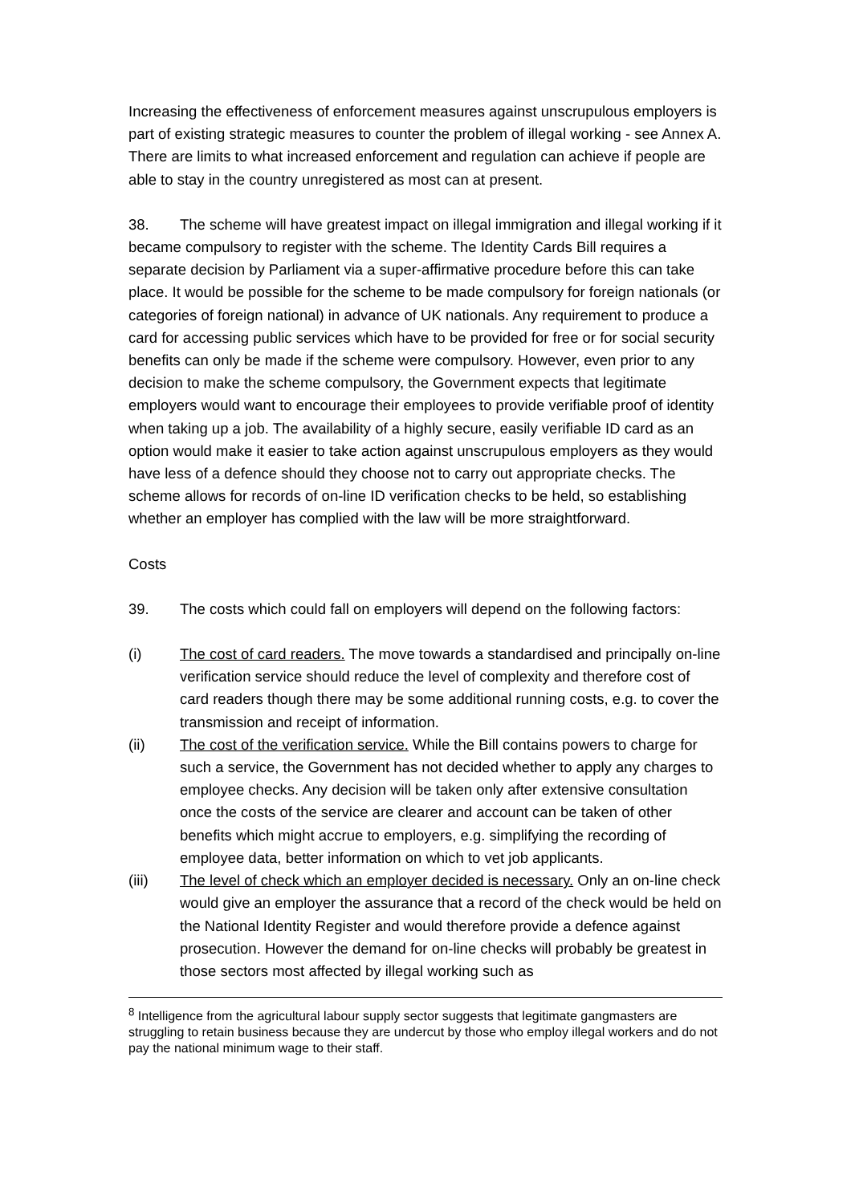Increasing the effectiveness of enforcement measures against unscrupulous employers is part of existing strategic measures to counter the problem of illegal working - see Annex A. There are limits to what increased enforcement and regulation can achieve if people are able to stay in the country unregistered as most can at present.
38. The scheme will have greatest impact on illegal immigration and illegal working if it became compulsory to register with the scheme. The Identity Cards Bill requires a separate decision by Parliament via a super-affirmative procedure before this can take place. It would be possible for the scheme to be made compulsory for foreign nationals (or categories of foreign national) in advance of UK nationals. Any requirement to produce a card for accessing public services which have to be provided for free or for social security benefits can only be made if the scheme were compulsory. However, even prior to any decision to make the scheme compulsory, the Government expects that legitimate employers would want to encourage their employees to provide verifiable proof of identity when taking up a job. The availability of a highly secure, easily verifiable ID card as an option would make it easier to take action against unscrupulous employers as they would have less of a defence should they choose not to carry out appropriate checks. The scheme allows for records of on-line ID verification checks to be held, so establishing whether an employer has complied with the law will be more straightforward.
Costs
39. The costs which could fall on employers will depend on the following factors:
(i) The cost of card readers. The move towards a standardised and principally on-line verification service should reduce the level of complexity and therefore cost of card readers though there may be some additional running costs, e.g. to cover the transmission and receipt of information.
(ii) The cost of the verification service. While the Bill contains powers to charge for such a service, the Government has not decided whether to apply any charges to employee checks. Any decision will be taken only after extensive consultation once the costs of the service are clearer and account can be taken of other benefits which might accrue to employers, e.g. simplifying the recording of employee data, better information on which to vet job applicants.
(iii) The level of check which an employer decided is necessary. Only an on-line check would give an employer the assurance that a record of the check would be held on the National Identity Register and would therefore provide a defence against prosecution. However the demand for on-line checks will probably be greatest in those sectors most affected by illegal working such as
<sup>8</sup> Intelligence from the agricultural labour supply sector suggests that legitimate gangmasters are struggling to retain business because they are undercut by those who employ illegal workers and do not pay the national minimum wage to their staff.